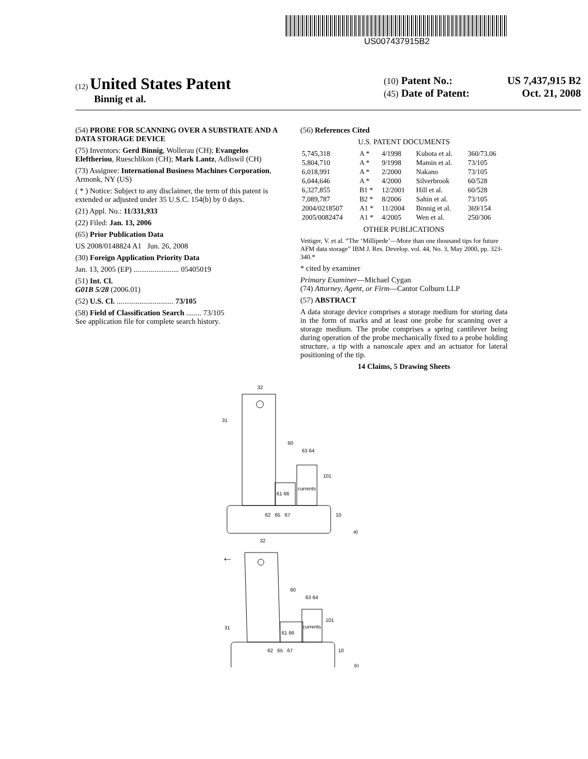US007437915B2
(12) United States Patent
Binnig et al.
(10) Patent No.: US 7,437,915 B2
(45) Date of Patent: Oct. 21, 2008
(54) PROBE FOR SCANNING OVER A SUBSTRATE AND A DATA STORAGE DEVICE
(75) Inventors: Gerd Binnig, Wollerau (CH); Evangelos Eleftheriou, Rueschlikon (CH); Mark Lantz, Adliswil (CH)
(73) Assignee: International Business Machines Corporation, Armonk, NY (US)
( * ) Notice: Subject to any disclaimer, the term of this patent is extended or adjusted under 35 U.S.C. 154(b) by 0 days.
(21) Appl. No.: 11/331,933
(22) Filed: Jan. 13, 2006
(65) Prior Publication Data
US 2008/0148824 A1 Jun. 26, 2008
(30) Foreign Application Priority Data
Jan. 13, 2005 (EP) ........................ 05405019
(51) Int. Cl.
G01B 5/28 (2006.01)
(52) U.S. Cl. .............................. 73/105
(58) Field of Classification Search ........ 73/105
See application file for complete search history.
(56) References Cited
U.S. PATENT DOCUMENTS
| 5,745,318 | A * | 4/1998 | Kubota et al. | 360/73.06 |
| 5,804,710 | A * | 9/1998 | Mamin et al. | 73/105 |
| 6,018,991 | A * | 2/2000 | Nakano | 73/105 |
| 6,044,646 | A * | 4/2000 | Silverbrook | 60/528 |
| 6,327,855 | B1 * | 12/2001 | Hill et al. | 60/528 |
| 7,089,787 | B2 * | 8/2006 | Sahin et al. | 73/105 |
| 2004/0218507 | A1 * | 11/2004 | Binnig et al. | 369/154 |
| 2005/0082474 | A1 * | 4/2005 | Wen et al. | 250/306 |
OTHER PUBLICATIONS
Vettiger, V. et al. “The ‘Millipede’—More than one thousand tips for future AFM data storage” IBM J. Res. Develop. vol. 44, No. 3, May 2000, pp. 323-340.*
* cited by examiner
Primary Examiner—Michael Cygan
(74) Attorney, Agent, or Firm—Cantor Colburn LLP
(57) ABSTRACT
A data storage device comprises a storage medium for storing data in the form of marks and at least one probe for scanning over a storage medium. The probe comprises a spring cantilever being during operation of the probe mechanically fixed to a probe holding structure, a tip with a nanoscale apex and an actuator for lateral positioning of the tip.
14 Claims, 5 Drawing Sheets
32
31
60
63 64
101
61 66
currents
62 65 67
10
a)
32
31
60
63 64
101
61 66
currents
62 65 67
10
b)
←